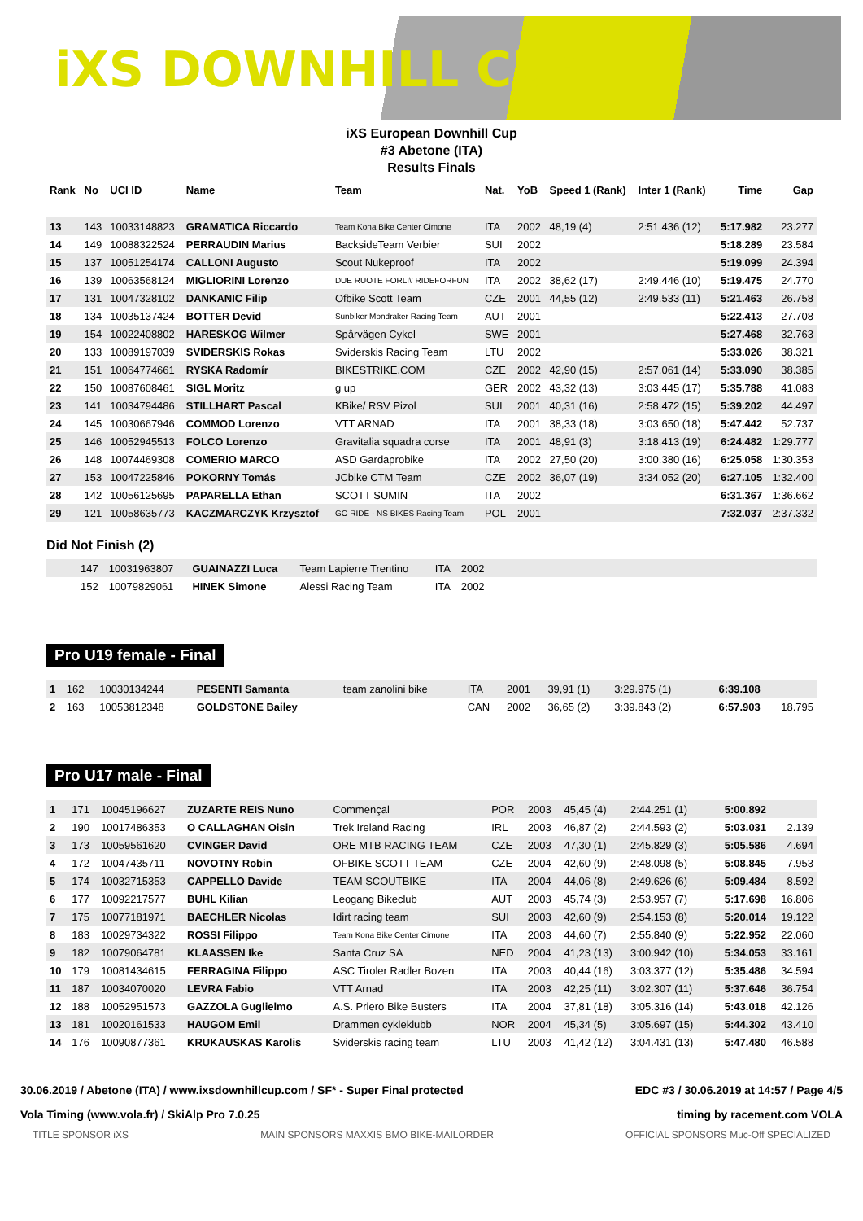iXS DOWNHILL CUP
iXS European Downhill Cup
#3 Abetone (ITA)
Results Finals
| Rank | No | UCI ID | Name | Team | Nat. | YoB | Speed 1 (Rank) | Inter 1 (Rank) | Time | Gap |
| --- | --- | --- | --- | --- | --- | --- | --- | --- | --- | --- |
| 13 | 143 | 10033148823 | GRAMATICA Riccardo | Team Kona Bike Center Cimone | ITA | 2002 | 48,19 (4) | 2:51.436 (12) | 5:17.982 | 23.277 |
| 14 | 149 | 10088322524 | PERRAUDIN Marius | BacksideTeam Verbier | SUI | 2002 | | | 5:18.289 | 23.584 |
| 15 | 137 | 10051254174 | CALLONI Augusto | Scout Nukeproof | ITA | 2002 | | | 5:19.099 | 24.394 |
| 16 | 139 | 10063568124 | MIGLIORINI Lorenzo | DUE RUOTE FORLI\' RIDEFORFUN | ITA | 2002 | 38,62 (17) | 2:49.446 (10) | 5:19.475 | 24.770 |
| 17 | 131 | 10047328102 | DANKANIC Filip | Ofbike Scott Team | CZE | 2001 | 44,55 (12) | 2:49.533 (11) | 5:21.463 | 26.758 |
| 18 | 134 | 10035137424 | BOTTER Devid | Sunbiker Mondraker Racing Team | AUT | 2001 | | | 5:22.413 | 27.708 |
| 19 | 154 | 10022408802 | HARESKOG Wilmer | Spårvägen Cykel | SWE | 2001 | | | 5:27.468 | 32.763 |
| 20 | 133 | 10089197039 | SVIDERSKIS Rokas | Sviderskis Racing Team | LTU | 2002 | | | 5:33.026 | 38.321 |
| 21 | 151 | 10064774661 | RYSKA Radomír | BIKESTRIKE.COM | CZE | 2002 | 42,90 (15) | 2:57.061 (14) | 5:33.090 | 38.385 |
| 22 | 150 | 10087608461 | SIGL Moritz | g up | GER | 2002 | 43,32 (13) | 3:03.445 (17) | 5:35.788 | 41.083 |
| 23 | 141 | 10034794486 | STILLHART Pascal | KBike/ RSV Pizol | SUI | 2001 | 40,31 (16) | 2:58.472 (15) | 5:39.202 | 44.497 |
| 24 | 145 | 10030667946 | COMMOD Lorenzo | VTT ARNAD | ITA | 2001 | 38,33 (18) | 3:03.650 (18) | 5:47.442 | 52.737 |
| 25 | 146 | 10052945513 | FOLCO Lorenzo | Gravitalia squadra corse | ITA | 2001 | 48,91 (3) | 3:18.413 (19) | 6:24.482 | 1:29.777 |
| 26 | 148 | 10074469308 | COMERIO MARCO | ASD Gardaprobike | ITA | 2002 | 27,50 (20) | 3:00.380 (16) | 6:25.058 | 1:30.353 |
| 27 | 153 | 10047225846 | POKORNY Tomás | JCbike CTM Team | CZE | 2002 | 36,07 (19) | 3:34.052 (20) | 6:27.105 | 1:32.400 |
| 28 | 142 | 10056125695 | PAPARELLA Ethan | SCOTT SUMIN | ITA | 2002 | | | 6:31.367 | 1:36.662 |
| 29 | 121 | 10058635773 | KACZMARCZYK Krzysztof | GO RIDE - NS BIKES Racing Team | POL | 2001 | | | 7:32.037 | 2:37.332 |
Did Not Finish (2)
| | 147 | 10031963807 | GUAINAZZI Luca | Team Lapierre Trentino | ITA | 2002 | |
| | 152 | 10079829061 | HINEK Simone | Alessi Racing Team | ITA | 2002 | |
Pro U19 female - Final
| 1 | 162 | 10030134244 | PESENTI Samanta | team zanolini bike | ITA | 2001 | 39,91 (1) | 3:29.975 (1) | 6:39.108 | |
| 2 | 163 | 10053812348 | GOLDSTONE Bailey | | CAN | 2002 | 36,65 (2) | 3:39.843 (2) | 6:57.903 | 18.795 |
Pro U17 male - Final
| 1 | 171 | 10045196627 | ZUZARTE REIS Nuno | Commençal | POR | 2003 | 45,45 (4) | 2:44.251 (1) | 5:00.892 | |
| 2 | 190 | 10017486353 | O CALLAGHAN Oisin | Trek Ireland Racing | IRL | 2003 | 46,87 (2) | 2:44.593 (2) | 5:03.031 | 2.139 |
| 3 | 173 | 10059561620 | CVINGER David | ORE MTB RACING TEAM | CZE | 2003 | 47,30 (1) | 2:45.829 (3) | 5:05.586 | 4.694 |
| 4 | 172 | 10047435711 | NOVOTNY Robin | OFBIKE SCOTT TEAM | CZE | 2004 | 42,60 (9) | 2:48.098 (5) | 5:08.845 | 7.953 |
| 5 | 174 | 10032715353 | CAPPELLO Davide | TEAM SCOUTBIKE | ITA | 2004 | 44,06 (8) | 2:49.626 (6) | 5:09.484 | 8.592 |
| 6 | 177 | 10092217577 | BUHL Kilian | Leogang Bikeclub | AUT | 2003 | 45,74 (3) | 2:53.957 (7) | 5:17.698 | 16.806 |
| 7 | 175 | 10077181971 | BAECHLER Nicolas | Idirt racing team | SUI | 2003 | 42,60 (9) | 2:54.153 (8) | 5:20.014 | 19.122 |
| 8 | 183 | 10029734322 | ROSSI Filippo | Team Kona Bike Center Cimone | ITA | 2003 | 44,60 (7) | 2:55.840 (9) | 5:22.952 | 22.060 |
| 9 | 182 | 10079064781 | KLAASSEN Ike | Santa Cruz SA | NED | 2004 | 41,23 (13) | 3:00.942 (10) | 5:34.053 | 33.161 |
| 10 | 179 | 10081434615 | FERRAGINA Filippo | ASC Tiroler Radler Bozen | ITA | 2003 | 40,44 (16) | 3:03.377 (12) | 5:35.486 | 34.594 |
| 11 | 187 | 10034070020 | LEVRA Fabio | VTT Arnad | ITA | 2003 | 42,25 (11) | 3:02.307 (11) | 5:37.646 | 36.754 |
| 12 | 188 | 10052951573 | GAZZOLA Guglielmo | A.S. Priero Bike Busters | ITA | 2004 | 37,81 (18) | 3:05.316 (14) | 5:43.018 | 42.126 |
| 13 | 181 | 10020161533 | HAUGOM Emil | Drammen cykleklubb | NOR | 2004 | 45,34 (5) | 3:05.697 (15) | 5:44.302 | 43.410 |
| 14 | 176 | 10090877361 | KRUKAUSKAS Karolis | Sviderskis racing team | LTU | 2003 | 41,42 (12) | 3:04.431 (13) | 5:47.480 | 46.588 |
30.06.2019 / Abetone (ITA) / www.ixsdownhillcup.com / SF* - Super Final protected EDC #3 / 30.06.2019 at 14:57 / Page 4/5
Vola Timing (www.vola.fr) / SkiAlp Pro 7.0.25 timing by racement.com VOLA
TITLE SPONSOR iXS MAIN SPONSORS MAXXIS BMO BIKE-MAILORDER OFFICIAL SPONSORS Muc-Off SPECIALIZED